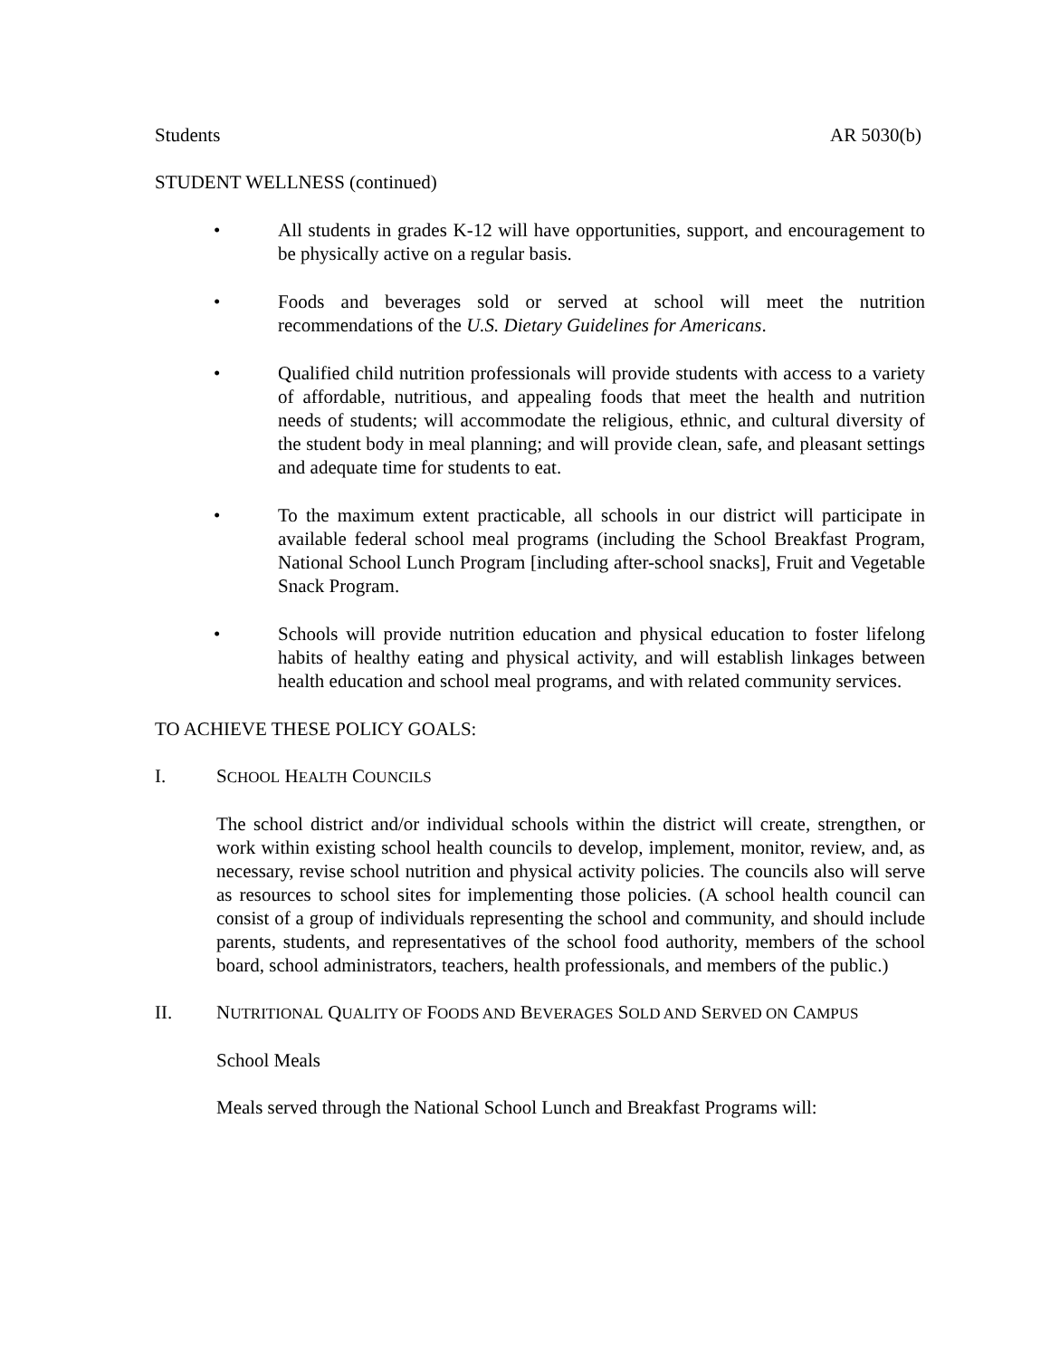Students AR 5030(b)
STUDENT WELLNESS (continued)
• All students in grades K-12 will have opportunities, support, and encouragement to be physically active on a regular basis.
• Foods and beverages sold or served at school will meet the nutrition recommendations of the U.S. Dietary Guidelines for Americans.
• Qualified child nutrition professionals will provide students with access to a variety of affordable, nutritious, and appealing foods that meet the health and nutrition needs of students; will accommodate the religious, ethnic, and cultural diversity of the student body in meal planning; and will provide clean, safe, and pleasant settings and adequate time for students to eat.
• To the maximum extent practicable, all schools in our district will participate in available federal school meal programs (including the School Breakfast Program, National School Lunch Program [including after-school snacks], Fruit and Vegetable Snack Program.
• Schools will provide nutrition education and physical education to foster lifelong habits of healthy eating and physical activity, and will establish linkages between health education and school meal programs, and with related community services.
TO ACHIEVE THESE POLICY GOALS:
I. SCHOOL HEALTH COUNCILS
The school district and/or individual schools within the district will create, strengthen, or work within existing school health councils to develop, implement, monitor, review, and, as necessary, revise school nutrition and physical activity policies. The councils also will serve as resources to school sites for implementing those policies. (A school health council can consist of a group of individuals representing the school and community, and should include parents, students, and representatives of the school food authority, members of the school board, school administrators, teachers, health professionals, and members of the public.)
II. NUTRITIONAL QUALITY OF FOODS AND BEVERAGES SOLD AND SERVED ON CAMPUS
School Meals
Meals served through the National School Lunch and Breakfast Programs will: